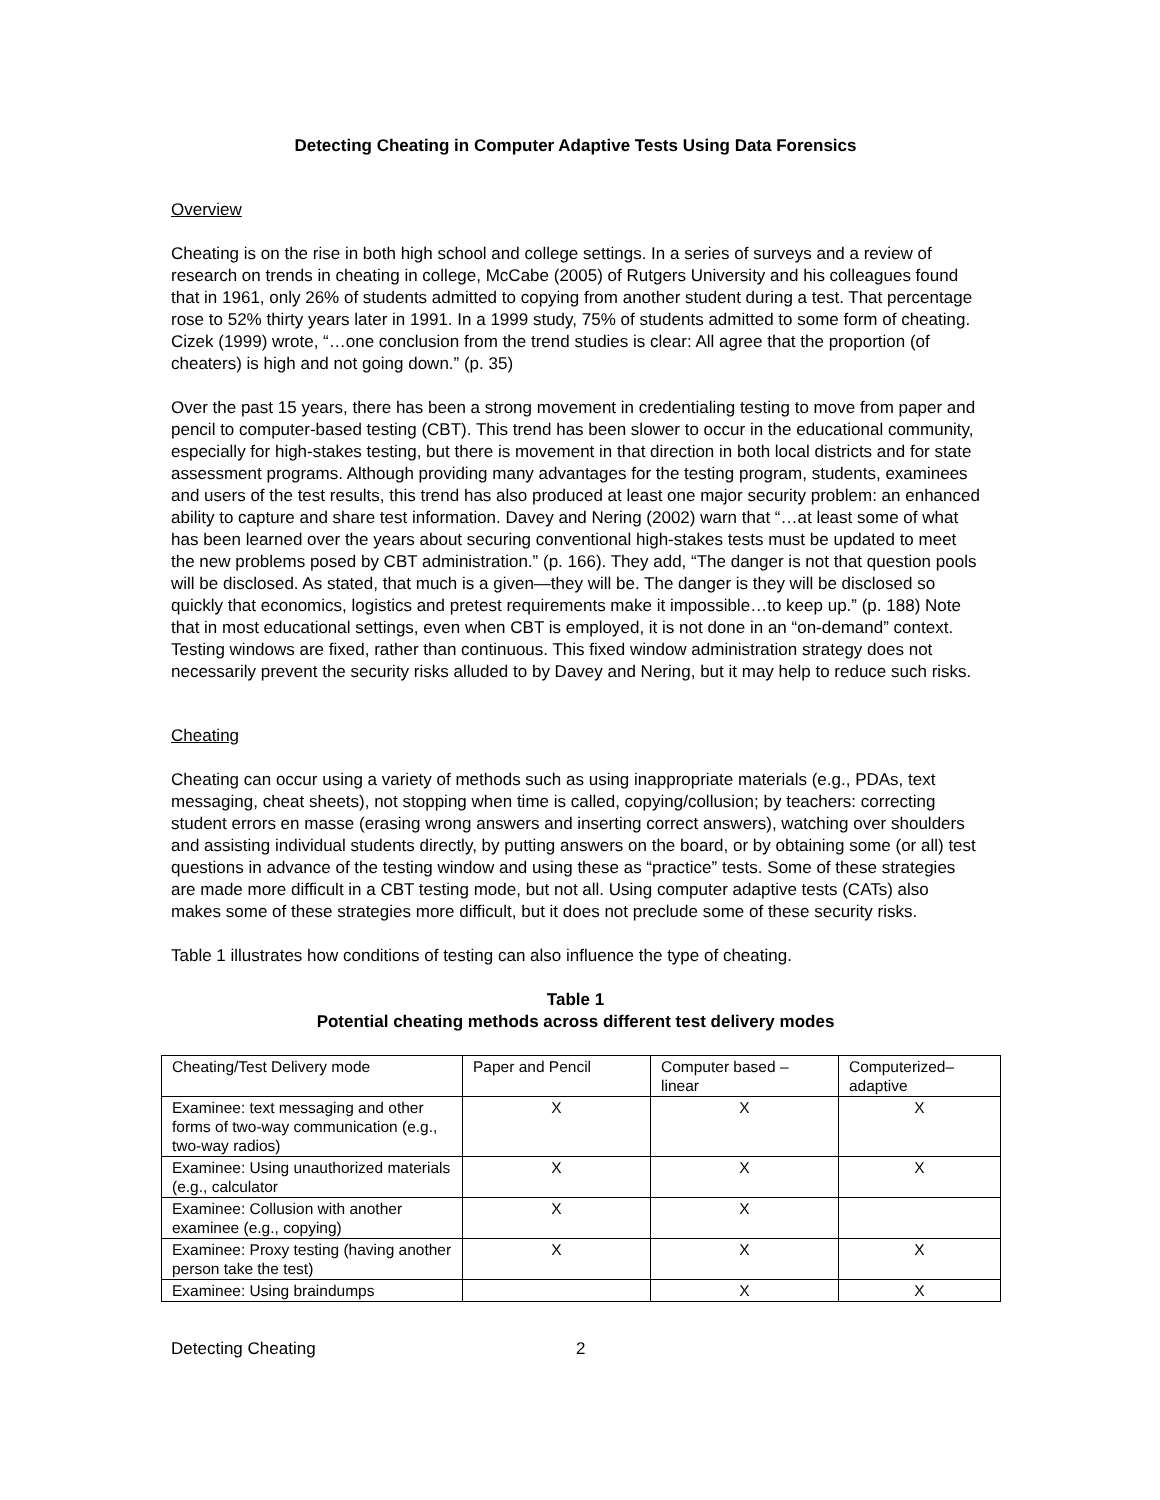Detecting Cheating in Computer Adaptive Tests Using Data Forensics
Overview
Cheating is on the rise in both high school and college settings. In a series of surveys and a review of research on trends in cheating in college, McCabe (2005) of Rutgers University and his colleagues found that in 1961, only 26% of students admitted to copying from another student during a test. That percentage rose to 52% thirty years later in 1991. In a 1999 study, 75% of students admitted to some form of cheating. Cizek (1999) wrote, “…one conclusion from the trend studies is clear: All agree that the proportion (of cheaters) is high and not going down.” (p. 35)
Over the past 15 years, there has been a strong movement in credentialing testing to move from paper and pencil to computer-based testing (CBT). This trend has been slower to occur in the educational community, especially for high-stakes testing, but there is movement in that direction in both local districts and for state assessment programs. Although providing many advantages for the testing program, students, examinees and users of the test results, this trend has also produced at least one major security problem: an enhanced ability to capture and share test information. Davey and Nering (2002) warn that “…at least some of what has been learned over the years about securing conventional high-stakes tests must be updated to meet the new problems posed by CBT administration.” (p. 166). They add, “The danger is not that question pools will be disclosed. As stated, that much is a given—they will be. The danger is they will be disclosed so quickly that economics, logistics and pretest requirements make it impossible…to keep up.” (p. 188) Note that in most educational settings, even when CBT is employed, it is not done in an “on-demand” context. Testing windows are fixed, rather than continuous. This fixed window administration strategy does not necessarily prevent the security risks alluded to by Davey and Nering, but it may help to reduce such risks.
Cheating
Cheating can occur using a variety of methods such as using inappropriate materials (e.g., PDAs, text messaging, cheat sheets), not stopping when time is called, copying/collusion; by teachers: correcting student errors en masse (erasing wrong answers and inserting correct answers), watching over shoulders and assisting individual students directly, by putting answers on the board, or by obtaining some (or all) test questions in advance of the testing window and using these as “practice” tests. Some of these strategies are made more difficult in a CBT testing mode, but not all. Using computer adaptive tests (CATs) also makes some of these strategies more difficult, but it does not preclude some of these security risks.
Table 1 illustrates how conditions of testing can also influence the type of cheating.
Table 1
Potential cheating methods across different test delivery modes
| Cheating/Test Delivery mode | Paper and Pencil | Computer based – linear | Computerized–adaptive |
| --- | --- | --- | --- |
| Examinee: text messaging and other forms of two-way communication (e.g., two-way radios) | X | X | X |
| Examinee: Using unauthorized materials (e.g., calculator | X | X | X |
| Examinee: Collusion with another examinee (e.g., copying) | X | X | |
| Examinee: Proxy testing (having another person take the test) | X | X | X |
| Examinee: Using braindumps | | X | X |
Detecting Cheating 2